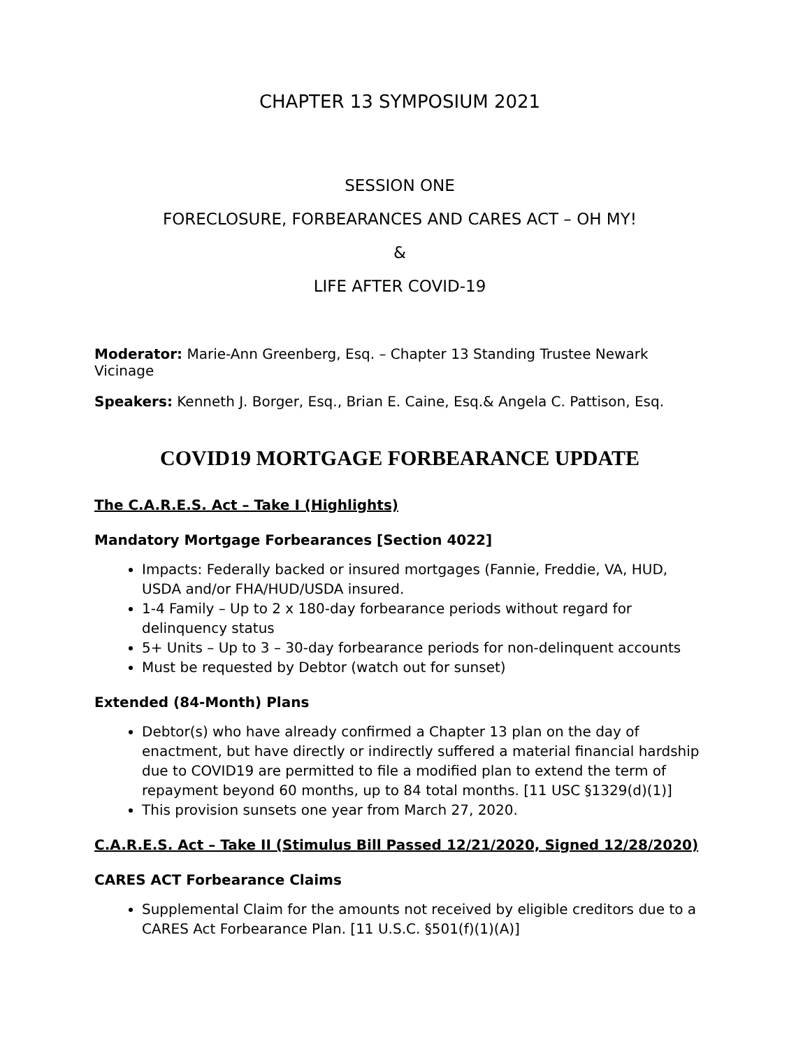CHAPTER 13 SYMPOSIUM 2021
SESSION ONE
FORECLOSURE, FORBEARANCES AND CARES ACT – OH MY!
&
LIFE AFTER COVID-19
Moderator: Marie-Ann Greenberg, Esq. – Chapter 13 Standing Trustee Newark Vicinage
Speakers: Kenneth J. Borger, Esq., Brian E. Caine, Esq.& Angela C. Pattison, Esq.
COVID19 MORTGAGE FORBEARANCE UPDATE
The C.A.R.E.S. Act – Take I (Highlights)
Mandatory Mortgage Forbearances [Section 4022]
Impacts: Federally backed or insured mortgages (Fannie, Freddie, VA, HUD, USDA and/or FHA/HUD/USDA insured.
1-4 Family – Up to 2 x 180-day forbearance periods without regard for delinquency status
5+ Units – Up to 3 – 30-day forbearance periods for non-delinquent accounts
Must be requested by Debtor (watch out for sunset)
Extended (84-Month) Plans
Debtor(s) who have already confirmed a Chapter 13 plan on the day of enactment, but have directly or indirectly suffered a material financial hardship due to COVID19 are permitted to file a modified plan to extend the term of repayment beyond 60 months, up to 84 total months. [11 USC §1329(d)(1)]
This provision sunsets one year from March 27, 2020.
C.A.R.E.S. Act – Take II (Stimulus Bill Passed 12/21/2020, Signed 12/28/2020)
CARES ACT Forbearance Claims
Supplemental Claim for the amounts not received by eligible creditors due to a CARES Act Forbearance Plan. [11 U.S.C. §501(f)(1)(A)]